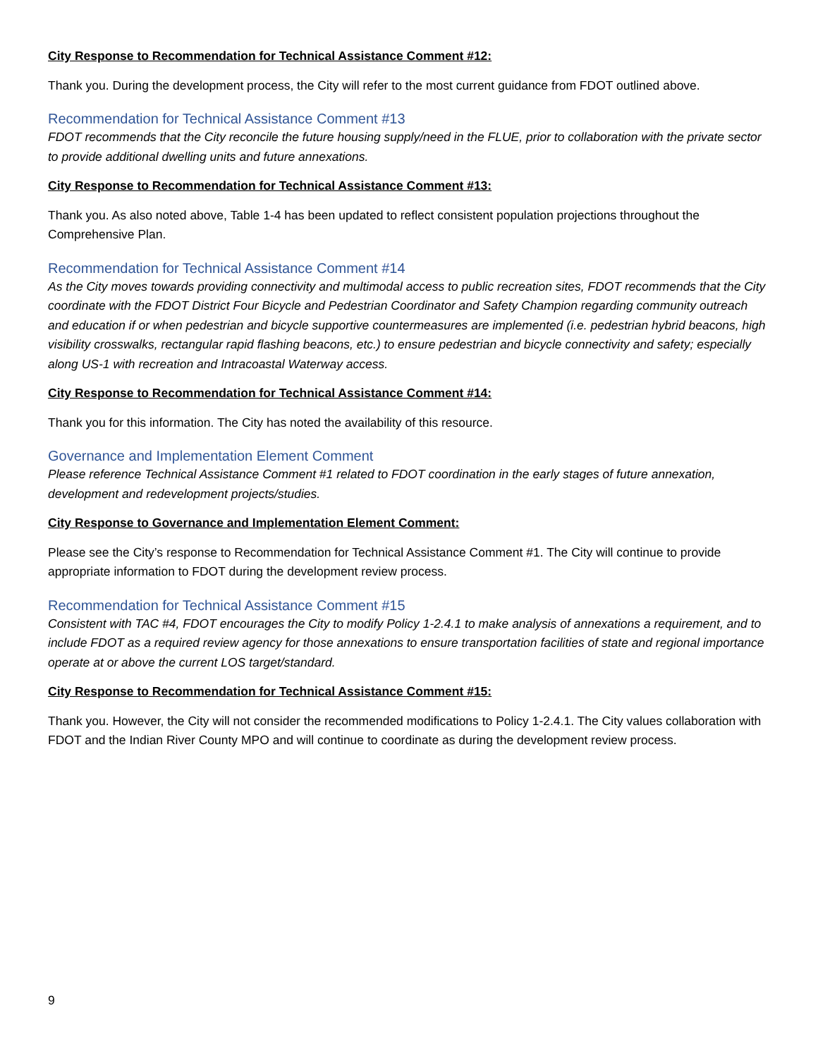City Response to Recommendation for Technical Assistance Comment #12:
Thank you. During the development process, the City will refer to the most current guidance from FDOT outlined above.
Recommendation for Technical Assistance Comment #13
FDOT recommends that the City reconcile the future housing supply/need in the FLUE, prior to collaboration with the private sector to provide additional dwelling units and future annexations.
City Response to Recommendation for Technical Assistance Comment #13:
Thank you. As also noted above, Table 1-4 has been updated to reflect consistent population projections throughout the Comprehensive Plan.
Recommendation for Technical Assistance Comment #14
As the City moves towards providing connectivity and multimodal access to public recreation sites, FDOT recommends that the City coordinate with the FDOT District Four Bicycle and Pedestrian Coordinator and Safety Champion regarding community outreach and education if or when pedestrian and bicycle supportive countermeasures are implemented (i.e. pedestrian hybrid beacons, high visibility crosswalks, rectangular rapid flashing beacons, etc.) to ensure pedestrian and bicycle connectivity and safety; especially along US-1 with recreation and Intracoastal Waterway access.
City Response to Recommendation for Technical Assistance Comment #14:
Thank you for this information. The City has noted the availability of this resource.
Governance and Implementation Element Comment
Please reference Technical Assistance Comment #1 related to FDOT coordination in the early stages of future annexation, development and redevelopment projects/studies.
City Response to Governance and Implementation Element Comment:
Please see the City’s response to Recommendation for Technical Assistance Comment #1. The City will continue to provide appropriate information to FDOT during the development review process.
Recommendation for Technical Assistance Comment #15
Consistent with TAC #4, FDOT encourages the City to modify Policy 1-2.4.1 to make analysis of annexations a requirement, and to include FDOT as a required review agency for those annexations to ensure transportation facilities of state and regional importance operate at or above the current LOS target/standard.
City Response to Recommendation for Technical Assistance Comment #15:
Thank you. However, the City will not consider the recommended modifications to Policy 1-2.4.1. The City values collaboration with FDOT and the Indian River County MPO and will continue to coordinate as during the development review process.
9